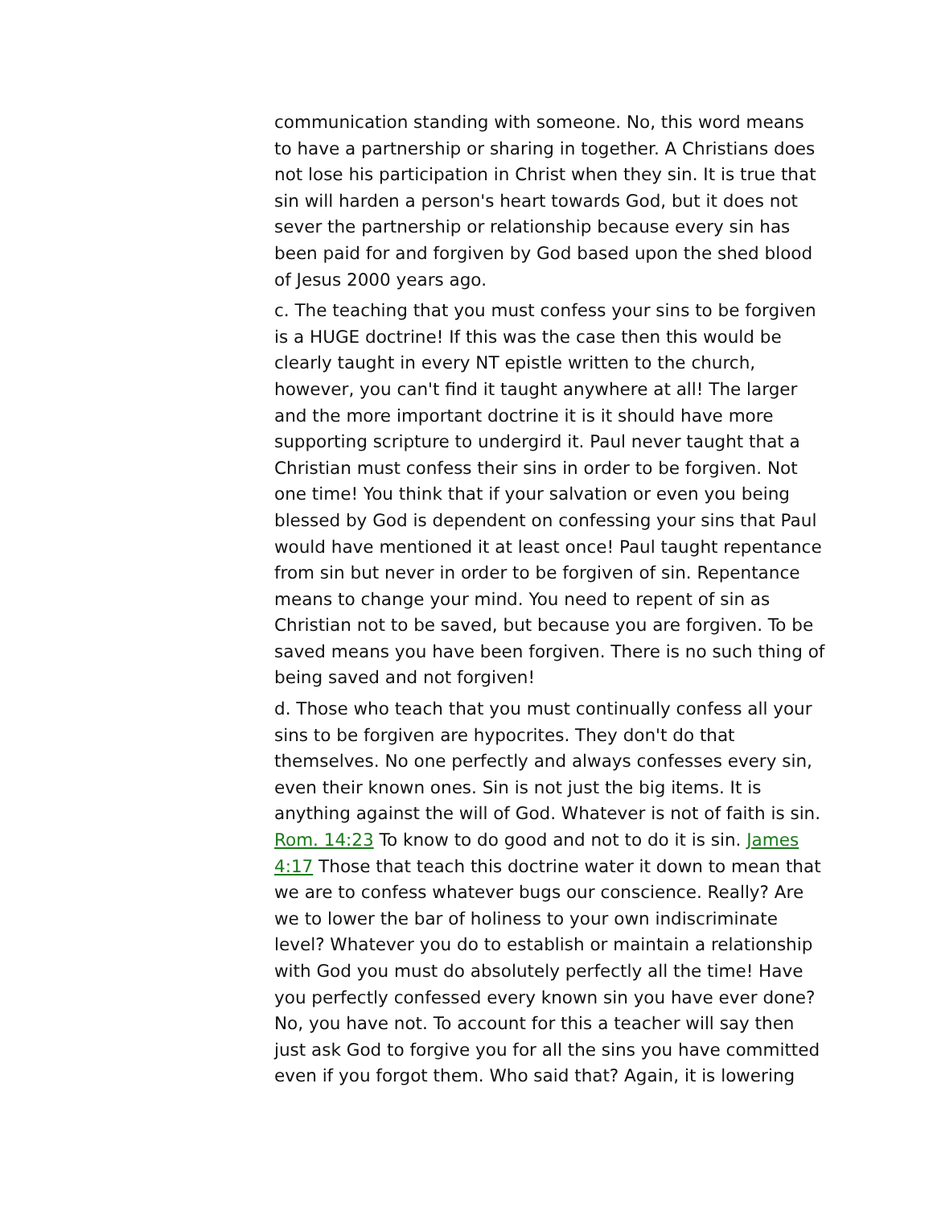communication standing with someone. No, this word means to have a partnership or sharing in together. A Christians does not lose his participation in Christ when they sin. It is true that sin will harden a person's heart towards God, but it does not sever the partnership or relationship because every sin has been paid for and forgiven by God based upon the shed blood of Jesus 2000 years ago.
c. The teaching that you must confess your sins to be forgiven is a HUGE doctrine! If this was the case then this would be clearly taught in every NT epistle written to the church, however, you can't find it taught anywhere at all! The larger and the more important doctrine it is it should have more supporting scripture to undergird it. Paul never taught that a Christian must confess their sins in order to be forgiven. Not one time! You think that if your salvation or even you being blessed by God is dependent on confessing your sins that Paul would have mentioned it at least once! Paul taught repentance from sin but never in order to be forgiven of sin. Repentance means to change your mind. You need to repent of sin as Christian not to be saved, but because you are forgiven. To be saved means you have been forgiven. There is no such thing of being saved and not forgiven!
d. Those who teach that you must continually confess all your sins to be forgiven are hypocrites. They don't do that themselves. No one perfectly and always confesses every sin, even their known ones. Sin is not just the big items. It is anything against the will of God. Whatever is not of faith is sin. Rom. 14:23 To know to do good and not to do it is sin. James 4:17 Those that teach this doctrine water it down to mean that we are to confess whatever bugs our conscience. Really? Are we to lower the bar of holiness to your own indiscriminate level? Whatever you do to establish or maintain a relationship with God you must do absolutely perfectly all the time! Have you perfectly confessed every known sin you have ever done? No, you have not. To account for this a teacher will say then just ask God to forgive you for all the sins you have committed even if you forgot them. Who said that? Again, it is lowering